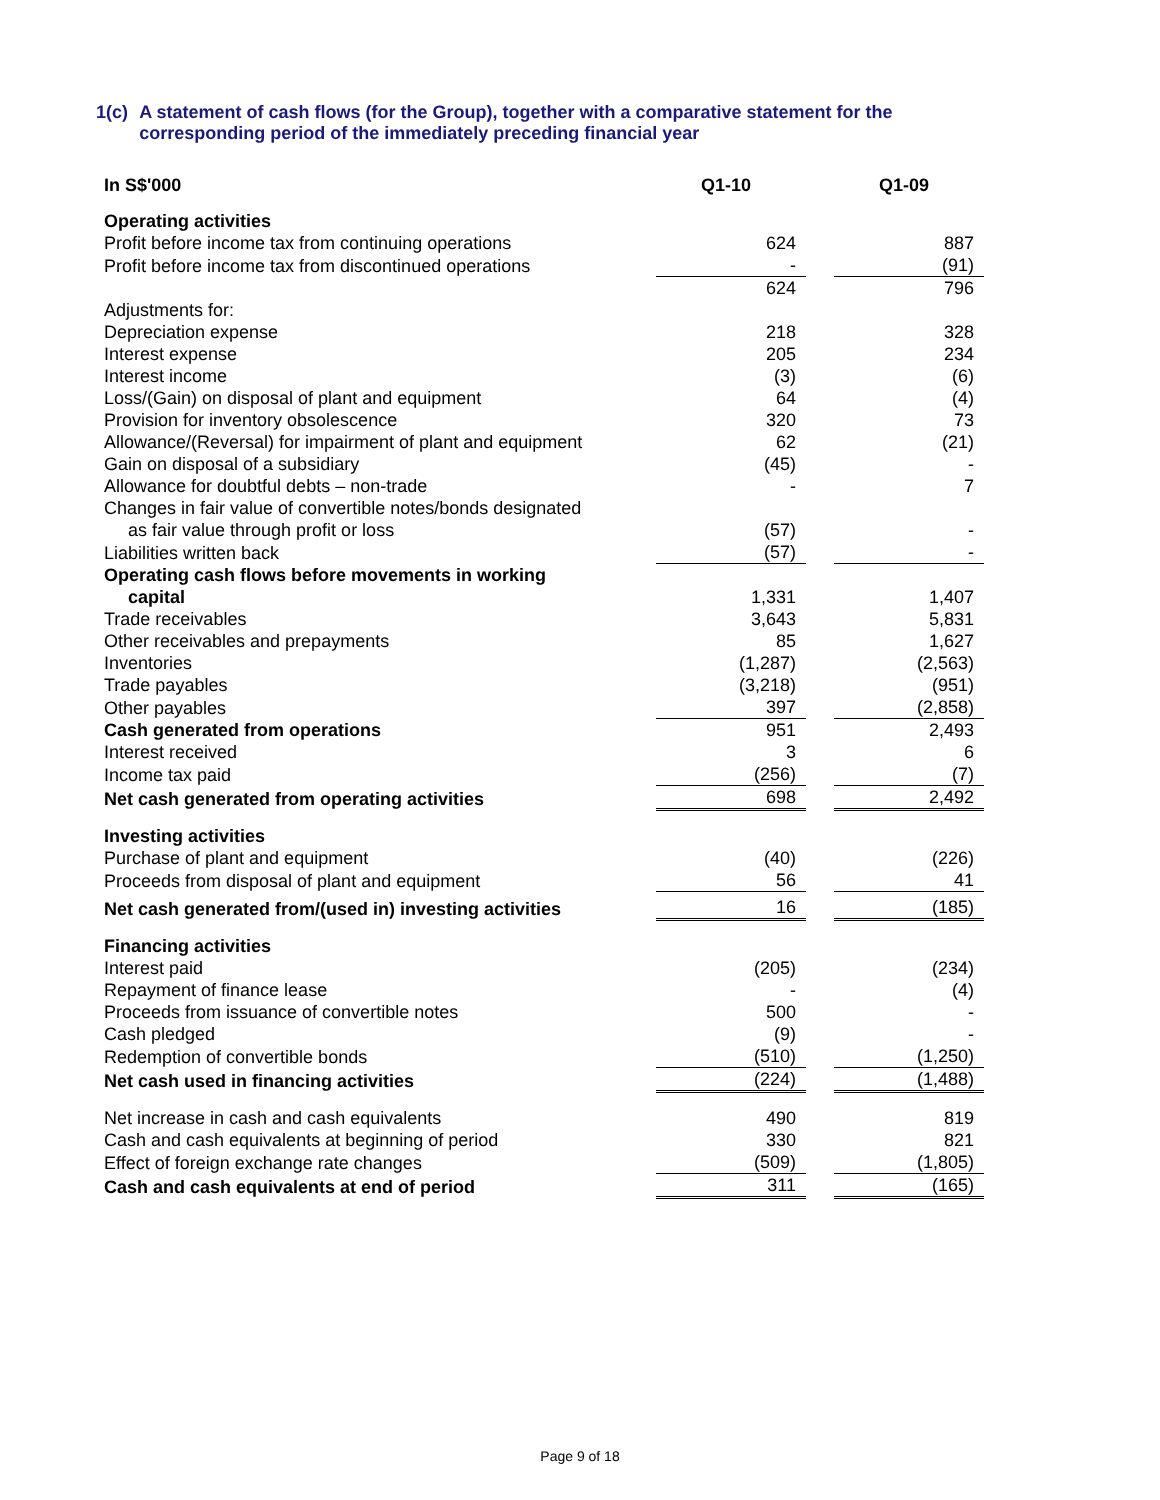1(c) A statement of cash flows (for the Group), together with a comparative statement for the corresponding period of the immediately preceding financial year
| In S$'000 | Q1-10 | | Q1-09 |
| --- | --- | --- | --- |
| Operating activities | | | |
| Profit before income tax from continuing operations | 624 | | 887 |
| Profit before income tax from discontinued operations | - | | (91) |
| | 624 | | 796 |
| Adjustments for: | | | |
| Depreciation expense | 218 | | 328 |
| Interest expense | 205 | | 234 |
| Interest income | (3) | | (6) |
| Loss/(Gain) on disposal of plant and equipment | 64 | | (4) |
| Provision for inventory obsolescence | 320 | | 73 |
| Allowance/(Reversal) for impairment of plant and equipment | 62 | | (21) |
| Gain on disposal of a subsidiary | (45) | | - |
| Allowance for doubtful debts – non-trade | - | | 7 |
| Changes in fair value of convertible notes/bonds designated | | | |
| as fair value through profit or loss | (57) | | - |
| Liabilities written back | (57) | | - |
| Operating cash flows before movements in working | | | |
| capital | 1,331 | | 1,407 |
| Trade receivables | 3,643 | | 5,831 |
| Other receivables and prepayments | 85 | | 1,627 |
| Inventories | (1,287) | | (2,563) |
| Trade payables | (3,218) | | (951) |
| Other payables | 397 | | (2,858) |
| Cash generated from operations | 951 | | 2,493 |
| Interest received | 3 | | 6 |
| Income tax paid | (256) | | (7) |
| Net cash generated from operating activities | 698 | | 2,492 |
| Investing activities | | | |
| Purchase of plant and equipment | (40) | | (226) |
| Proceeds from disposal of plant and equipment | 56 | | 41 |
| Net cash generated from/(used in) investing activities | 16 | | (185) |
| Financing activities | | | |
| Interest paid | (205) | | (234) |
| Repayment of finance lease | - | | (4) |
| Proceeds from issuance of convertible notes | 500 | | - |
| Cash pledged | (9) | | - |
| Redemption of convertible bonds | (510) | | (1,250) |
| Net cash used in financing activities | (224) | | (1,488) |
| Net increase in cash and cash equivalents | 490 | | 819 |
| Cash and cash equivalents at beginning of period | 330 | | 821 |
| Effect of foreign exchange rate changes | (509) | | (1,805) |
| Cash and cash equivalents at end of period | 311 | | (165) |
Page 9 of 18